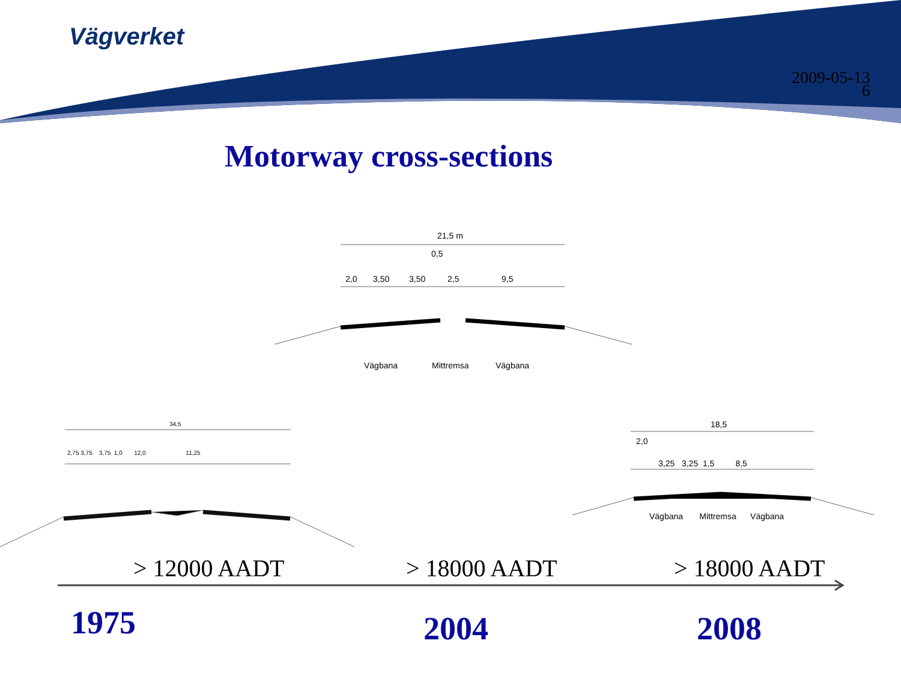Vägverket
2009-05-13
6
Motorway cross-sections
21,5 m
0,5
2,0 3,50 3,50 2,5 9,5
Vägbana Mittremsa Vägbana
34,5
2,75 3,75 3,75 1,0 12,0 11,25
18,5
2,0
3,25 3,25 1,5 8,5
Vägbana Mittremsa Vägbana
> 12000 AADT > 18000 AADT > 18000 AADT
1975 2004 2008